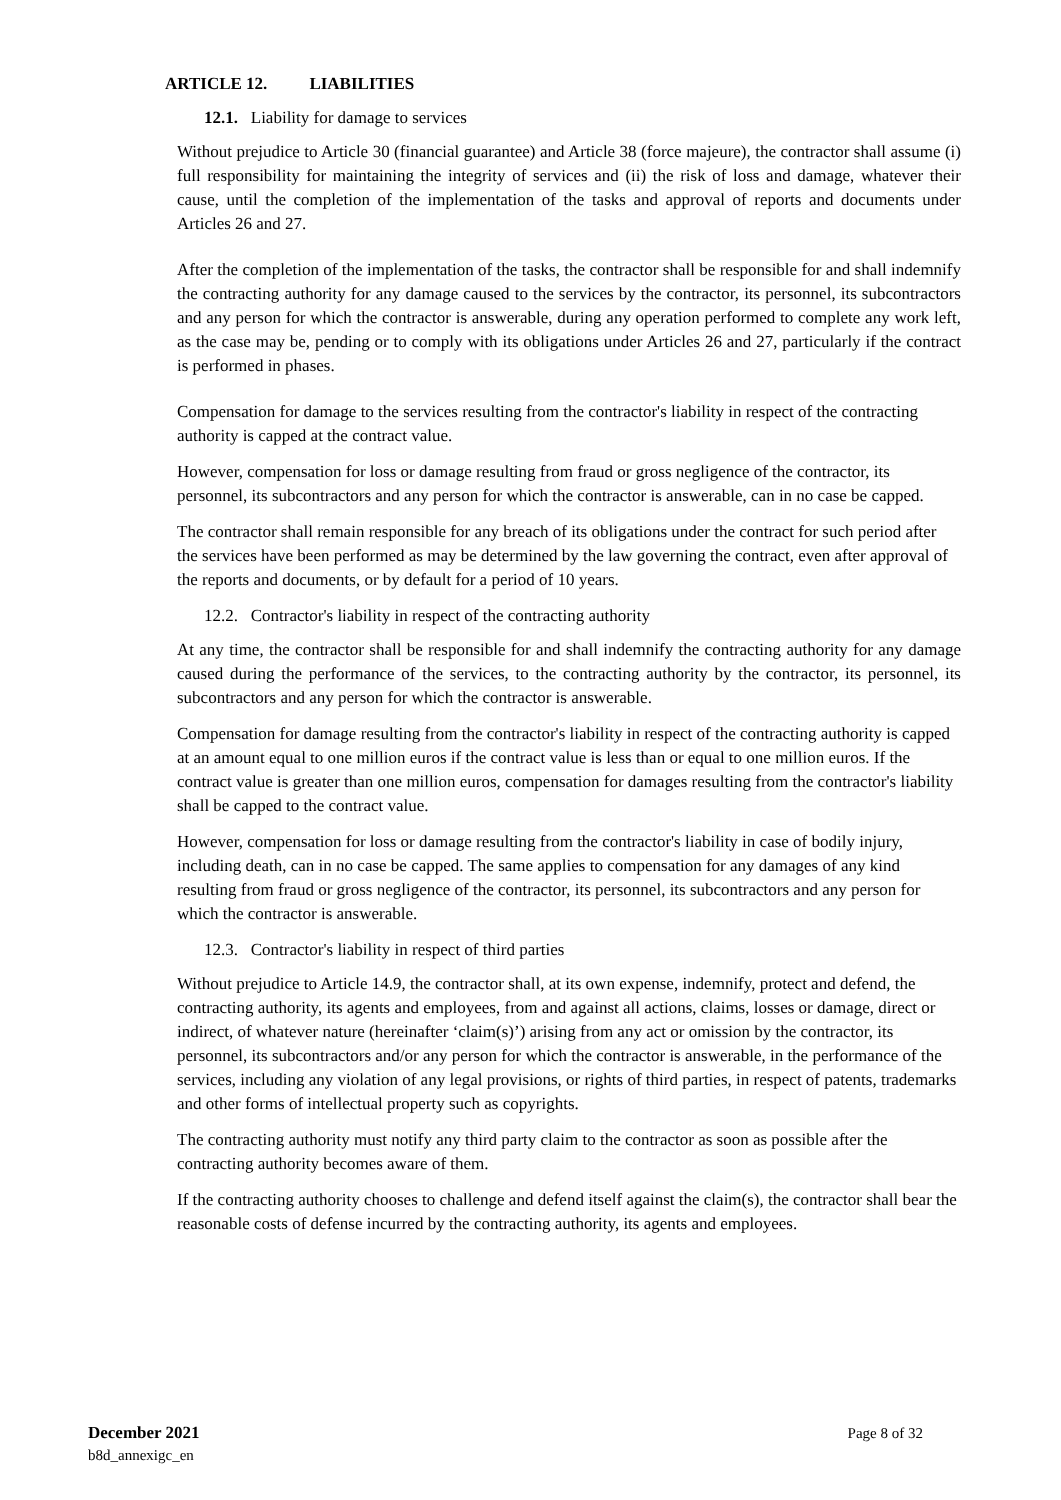ARTICLE 12. LIABILITIES
12.1. Liability for damage to services
Without prejudice to Article 30 (financial guarantee) and Article 38 (force majeure), the contractor shall assume (i) full responsibility for maintaining the integrity of services and (ii) the risk of loss and damage, whatever their cause, until the completion of the implementation of the tasks and approval of reports and documents under Articles 26 and 27.
After the completion of the implementation of the tasks, the contractor shall be responsible for and shall indemnify the contracting authority for any damage caused to the services by the contractor, its personnel, its subcontractors and any person for which the contractor is answerable, during any operation performed to complete any work left, as the case may be, pending or to comply with its obligations under Articles 26 and 27, particularly if the contract is performed in phases.
Compensation for damage to the services resulting from the contractor's liability in respect of the contracting authority is capped at the contract value.
However, compensation for loss or damage resulting from fraud or gross negligence of the contractor, its personnel, its subcontractors and any person for which the contractor is answerable, can in no case be capped.
The contractor shall remain responsible for any breach of its obligations under the contract for such period after the services have been performed as may be determined by the law governing the contract, even after approval of the reports and documents, or by default for a period of 10 years.
12.2. Contractor's liability in respect of the contracting authority
At any time, the contractor shall be responsible for and shall indemnify the contracting authority for any damage caused during the performance of the services, to the contracting authority by the contractor, its personnel, its subcontractors and any person for which the contractor is answerable.
Compensation for damage resulting from the contractor's liability in respect of the contracting authority is capped at an amount equal to one million euros if the contract value is less than or equal to one million euros. If the contract value is greater than one million euros, compensation for damages resulting from the contractor's liability shall be capped to the contract value.
However, compensation for loss or damage resulting from the contractor's liability in case of bodily injury, including death, can in no case be capped. The same applies to compensation for any damages of any kind resulting from fraud or gross negligence of the contractor, its personnel, its subcontractors and any person for which the contractor is answerable.
12.3. Contractor's liability in respect of third parties
Without prejudice to Article 14.9, the contractor shall, at its own expense, indemnify, protect and defend, the contracting authority, its agents and employees, from and against all actions, claims, losses or damage, direct or indirect, of whatever nature (hereinafter ‘claim(s)’) arising from any act or omission by the contractor, its personnel, its subcontractors and/or any person for which the contractor is answerable, in the performance of the services, including any violation of any legal provisions, or rights of third parties, in respect of patents, trademarks and other forms of intellectual property such as copyrights.
The contracting authority must notify any third party claim to the contractor as soon as possible after the contracting authority becomes aware of them.
If the contracting authority chooses to challenge and defend itself against the claim(s), the contractor shall bear the reasonable costs of defense incurred by the contracting authority, its agents and employees.
December 2021
b8d_annexigc_en
Page 8 of 32